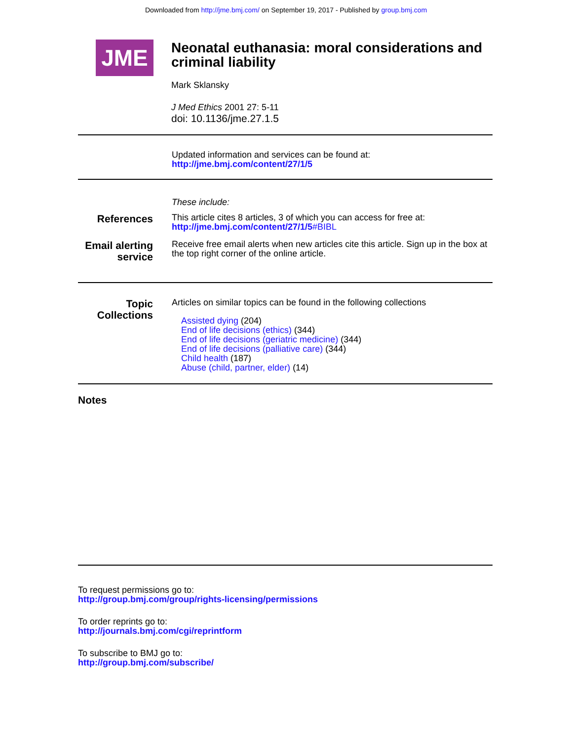Downloaded from http://jme.bmj.com/ on September 19, 2017 - Published by group.bmj.com
JME
Neonatal euthanasia: moral considerations and criminal liability
Mark Sklansky
J Med Ethics 2001 27: 5-11
doi: 10.1136/jme.27.1.5
Updated information and services can be found at:
http://jme.bmj.com/content/27/1/5
These include:
References
This article cites 8 articles, 3 of which you can access for free at:
http://jme.bmj.com/content/27/1/5#BIBL
Email alerting service
Receive free email alerts when new articles cite this article. Sign up in the box at the top right corner of the online article.
Topic Collections
Articles on similar topics can be found in the following collections
Assisted dying (204)
End of life decisions (ethics) (344)
End of life decisions (geriatric medicine) (344)
End of life decisions (palliative care) (344)
Child health (187)
Abuse (child, partner, elder) (14)
Notes
To request permissions go to:
http://group.bmj.com/group/rights-licensing/permissions
To order reprints go to:
http://journals.bmj.com/cgi/reprintform
To subscribe to BMJ go to:
http://group.bmj.com/subscribe/